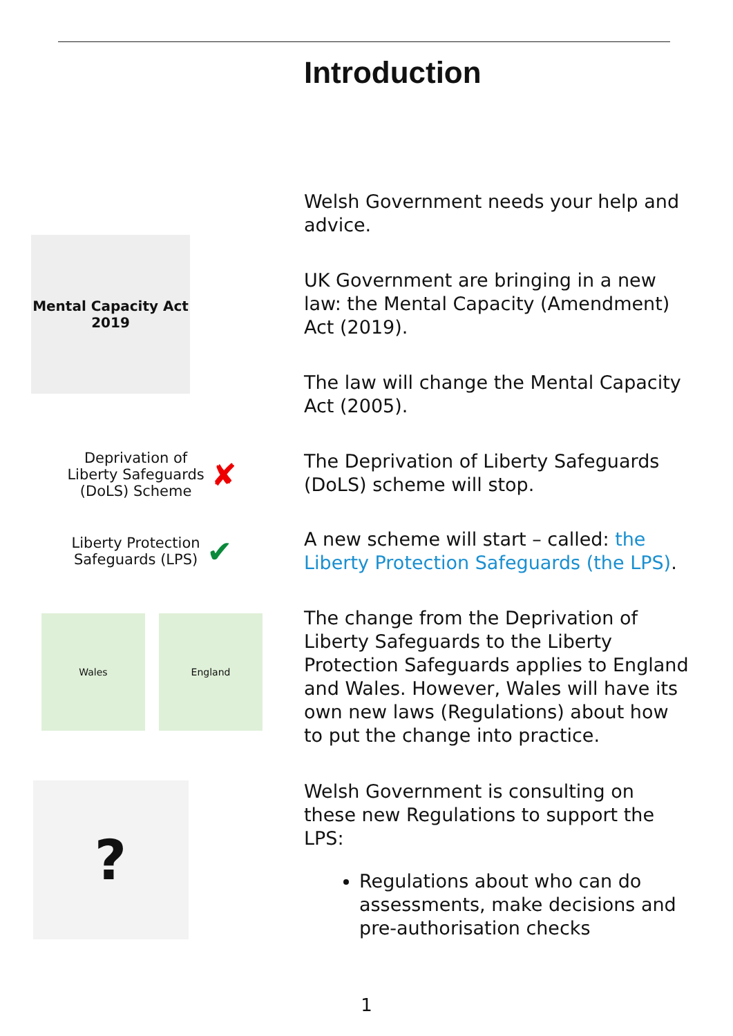Introduction
Welsh Government needs your help and advice.
Mental Capacity Act 2019
UK Government are bringing in a new law: the Mental Capacity (Amendment) Act (2019).
The law will change the Mental Capacity Act (2005).
Deprivation of
Liberty Safeguards
(DoLS) Scheme ✘
The Deprivation of Liberty Safeguards (DoLS) scheme will stop.
Liberty Protection
Safeguards (LPS) ✔
A new scheme will start – called: the Liberty Protection Safeguards (the LPS).
Wales England
The change from the Deprivation of Liberty Safeguards to the Liberty Protection Safeguards applies to England and Wales. However, Wales will have its own new laws (Regulations) about how to put the change into practice.
?
Welsh Government is consulting on these new Regulations to support the LPS:
Regulations about who can do assessments, make decisions and pre-authorisation checks
1